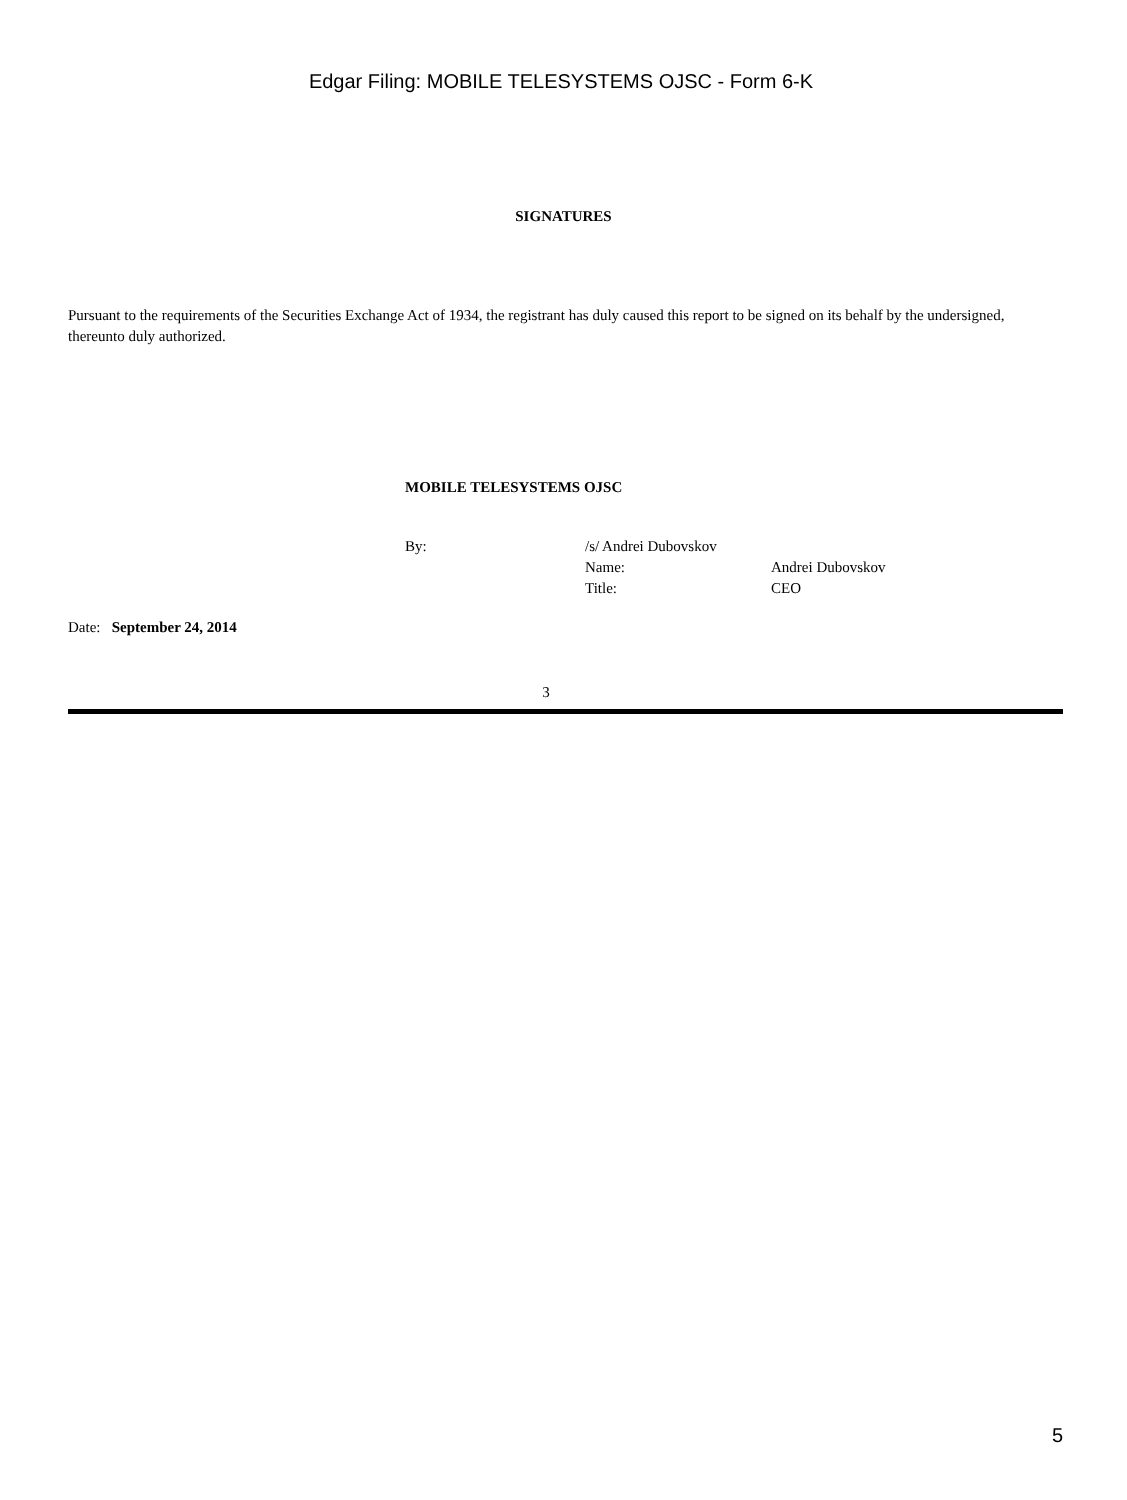Edgar Filing: MOBILE TELESYSTEMS OJSC - Form 6-K
SIGNATURES
Pursuant to the requirements of the Securities Exchange Act of 1934, the registrant has duly caused this report to be signed on its behalf by the undersigned, thereunto duly authorized.
MOBILE TELESYSTEMS OJSC
| By: | /s/ Andrei Dubovskov | |
| | Name: | Andrei Dubovskov |
| | Title: | CEO |
Date: September 24, 2014
3
5